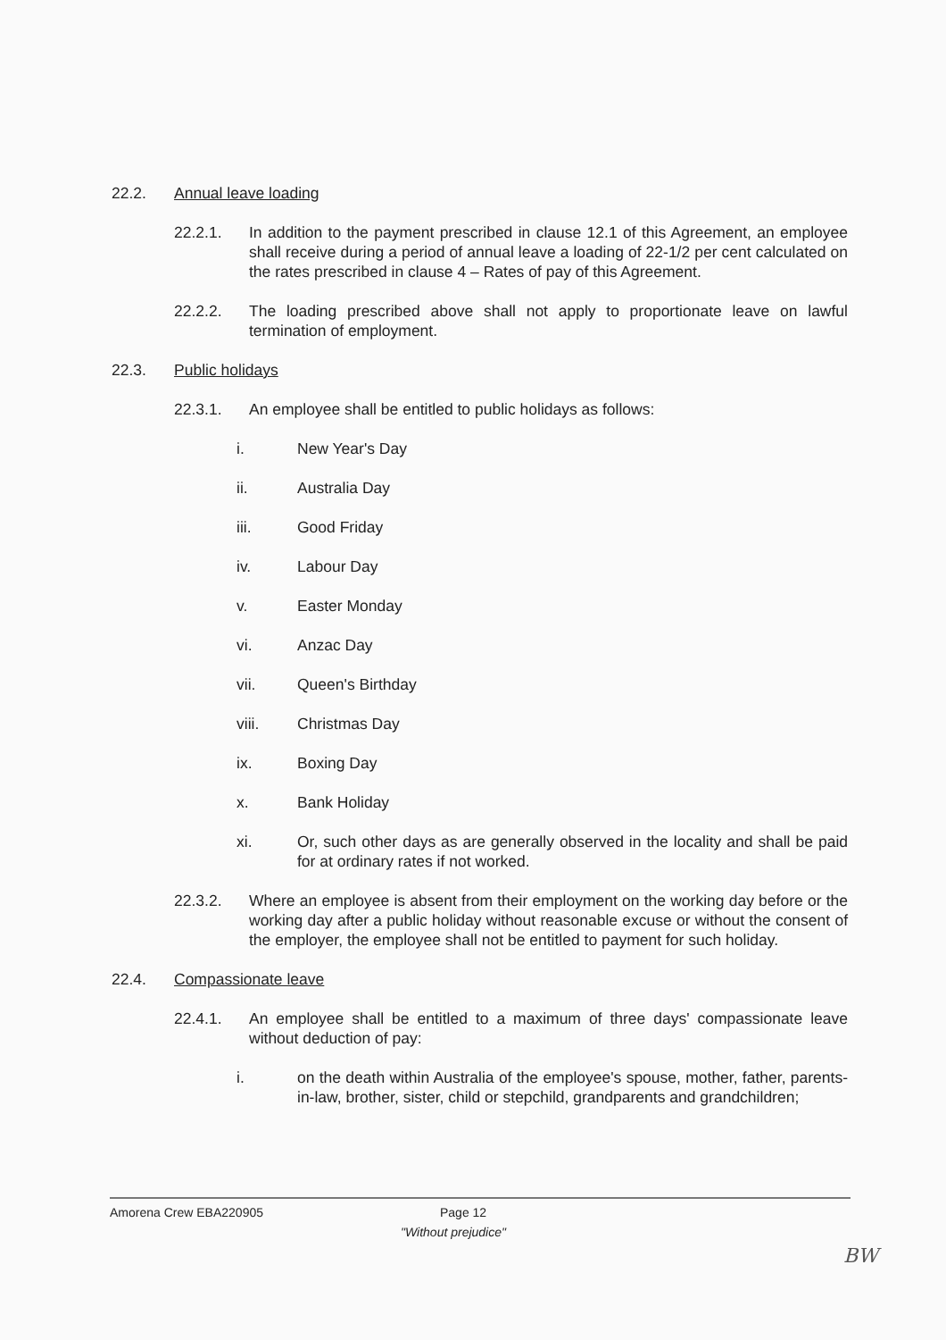22.2. Annual leave loading
22.2.1. In addition to the payment prescribed in clause 12.1 of this Agreement, an employee shall receive during a period of annual leave a loading of 22-1/2 per cent calculated on the rates prescribed in clause 4 – Rates of pay of this Agreement.
22.2.2. The loading prescribed above shall not apply to proportionate leave on lawful termination of employment.
22.3. Public holidays
22.3.1. An employee shall be entitled to public holidays as follows:
i. New Year's Day
ii. Australia Day
iii. Good Friday
iv. Labour Day
v. Easter Monday
vi. Anzac Day
vii. Queen's Birthday
viii. Christmas Day
ix. Boxing Day
x. Bank Holiday
xi. Or, such other days as are generally observed in the locality and shall be paid for at ordinary rates if not worked.
22.3.2. Where an employee is absent from their employment on the working day before or the working day after a public holiday without reasonable excuse or without the consent of the employer, the employee shall not be entitled to payment for such holiday.
22.4. Compassionate leave
22.4.1. An employee shall be entitled to a maximum of three days' compassionate leave without deduction of pay:
i. on the death within Australia of the employee's spouse, mother, father, parents-in-law, brother, sister, child or stepchild, grandparents and grandchildren;
Amorena Crew EBA220905 Page 12
"Without prejudice"
BW